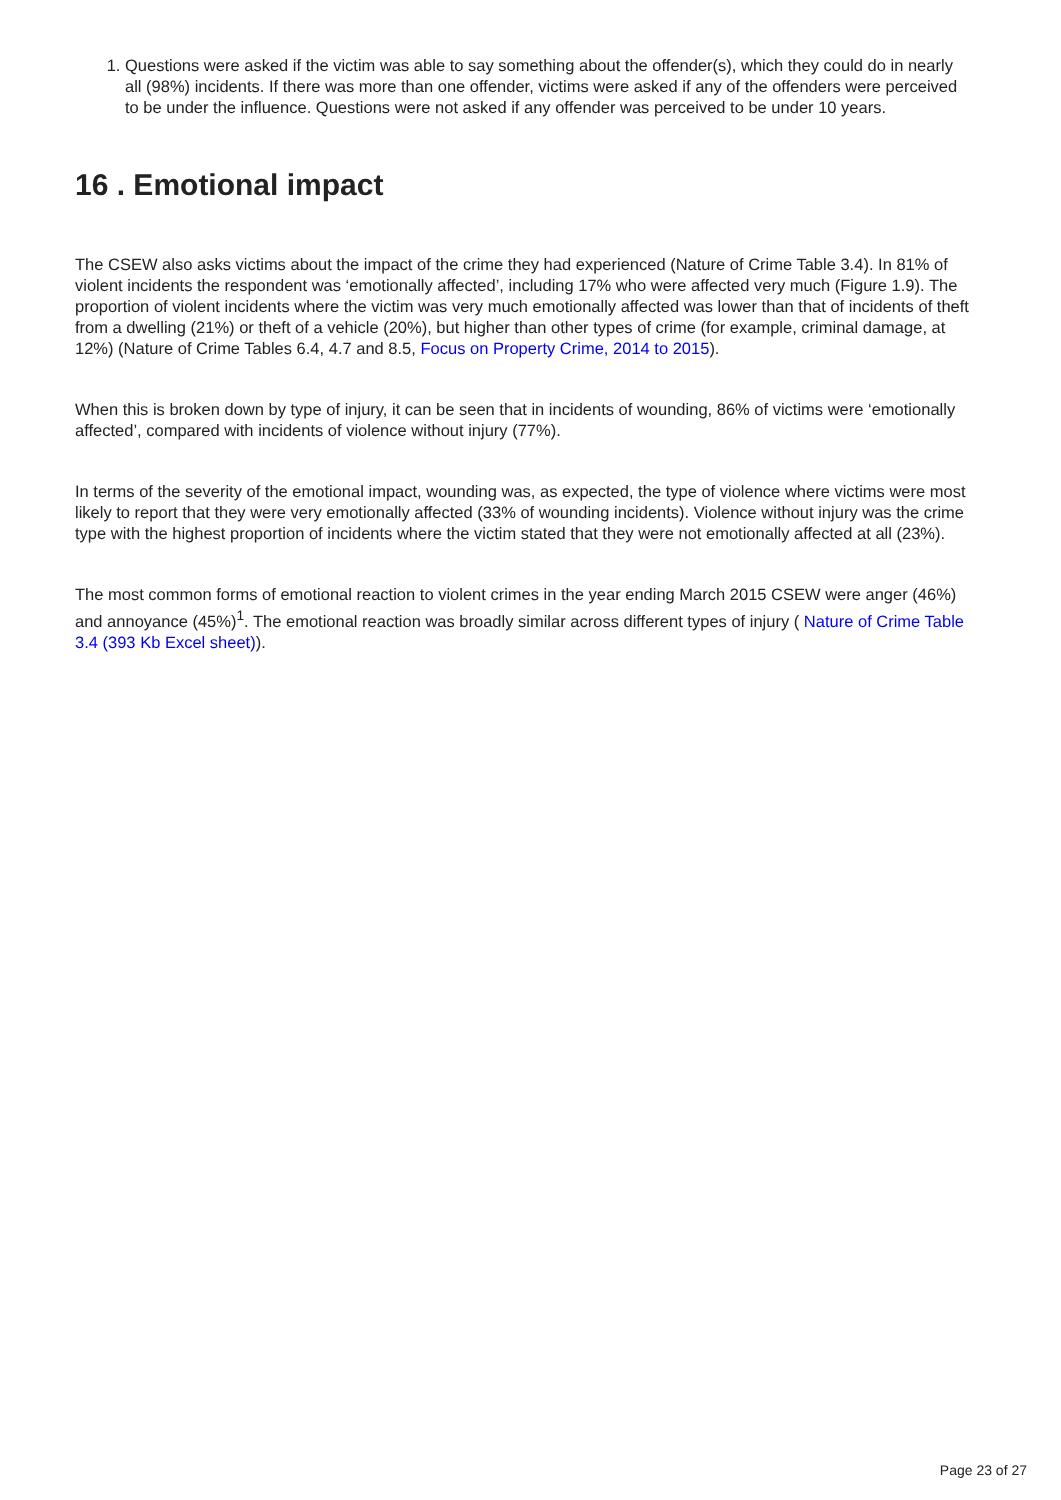1. Questions were asked if the victim was able to say something about the offender(s), which they could do in nearly all (98%) incidents. If there was more than one offender, victims were asked if any of the offenders were perceived to be under the influence. Questions were not asked if any offender was perceived to be under 10 years.
16 . Emotional impact
The CSEW also asks victims about the impact of the crime they had experienced (Nature of Crime Table 3.4). In 81% of violent incidents the respondent was ‘emotionally affected’, including 17% who were affected very much (Figure 1.9). The proportion of violent incidents where the victim was very much emotionally affected was lower than that of incidents of theft from a dwelling (21%) or theft of a vehicle (20%), but higher than other types of crime (for example, criminal damage, at 12%) (Nature of Crime Tables 6.4, 4.7 and 8.5, Focus on Property Crime, 2014 to 2015).
When this is broken down by type of injury, it can be seen that in incidents of wounding, 86% of victims were ‘emotionally affected’, compared with incidents of violence without injury (77%).
In terms of the severity of the emotional impact, wounding was, as expected, the type of violence where victims were most likely to report that they were very emotionally affected (33% of wounding incidents). Violence without injury was the crime type with the highest proportion of incidents where the victim stated that they were not emotionally affected at all (23%).
The most common forms of emotional reaction to violent crimes in the year ending March 2015 CSEW were anger (46%) and annoyance (45%)<sup>1</sup>. The emotional reaction was broadly similar across different types of injury ( Nature of Crime Table 3.4 (393 Kb Excel sheet)).
Page 23 of 27